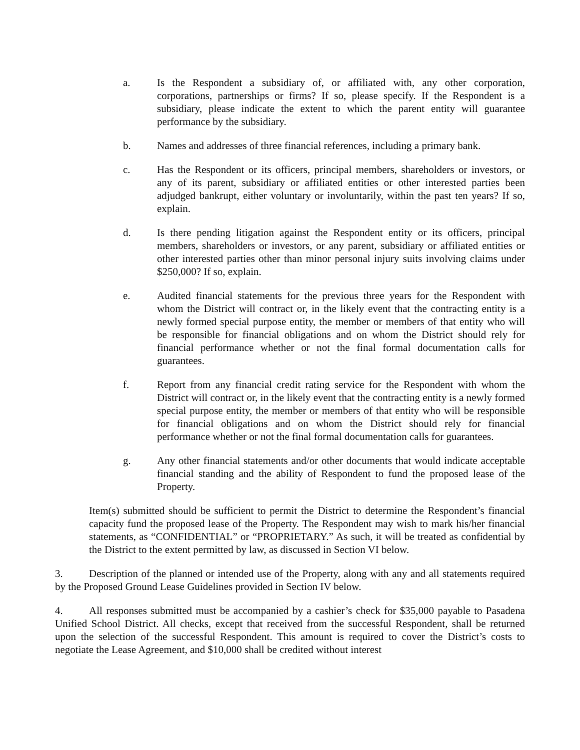a. Is the Respondent a subsidiary of, or affiliated with, any other corporation, corporations, partnerships or firms? If so, please specify. If the Respondent is a subsidiary, please indicate the extent to which the parent entity will guarantee performance by the subsidiary.
b. Names and addresses of three financial references, including a primary bank.
c. Has the Respondent or its officers, principal members, shareholders or investors, or any of its parent, subsidiary or affiliated entities or other interested parties been adjudged bankrupt, either voluntary or involuntarily, within the past ten years? If so, explain.
d. Is there pending litigation against the Respondent entity or its officers, principal members, shareholders or investors, or any parent, subsidiary or affiliated entities or other interested parties other than minor personal injury suits involving claims under $250,000? If so, explain.
e. Audited financial statements for the previous three years for the Respondent with whom the District will contract or, in the likely event that the contracting entity is a newly formed special purpose entity, the member or members of that entity who will be responsible for financial obligations and on whom the District should rely for financial performance whether or not the final formal documentation calls for guarantees.
f. Report from any financial credit rating service for the Respondent with whom the District will contract or, in the likely event that the contracting entity is a newly formed special purpose entity, the member or members of that entity who will be responsible for financial obligations and on whom the District should rely for financial performance whether or not the final formal documentation calls for guarantees.
g. Any other financial statements and/or other documents that would indicate acceptable financial standing and the ability of Respondent to fund the proposed lease of the Property.
Item(s) submitted should be sufficient to permit the District to determine the Respondent’s financial capacity fund the proposed lease of the Property. The Respondent may wish to mark his/her financial statements, as “CONFIDENTIAL” or “PROPRIETARY.” As such, it will be treated as confidential by the District to the extent permitted by law, as discussed in Section VI below.
3. Description of the planned or intended use of the Property, along with any and all statements required by the Proposed Ground Lease Guidelines provided in Section IV below.
4. All responses submitted must be accompanied by a cashier’s check for $35,000 payable to Pasadena Unified School District. All checks, except that received from the successful Respondent, shall be returned upon the selection of the successful Respondent. This amount is required to cover the District’s costs to negotiate the Lease Agreement, and $10,000 shall be credited without interest